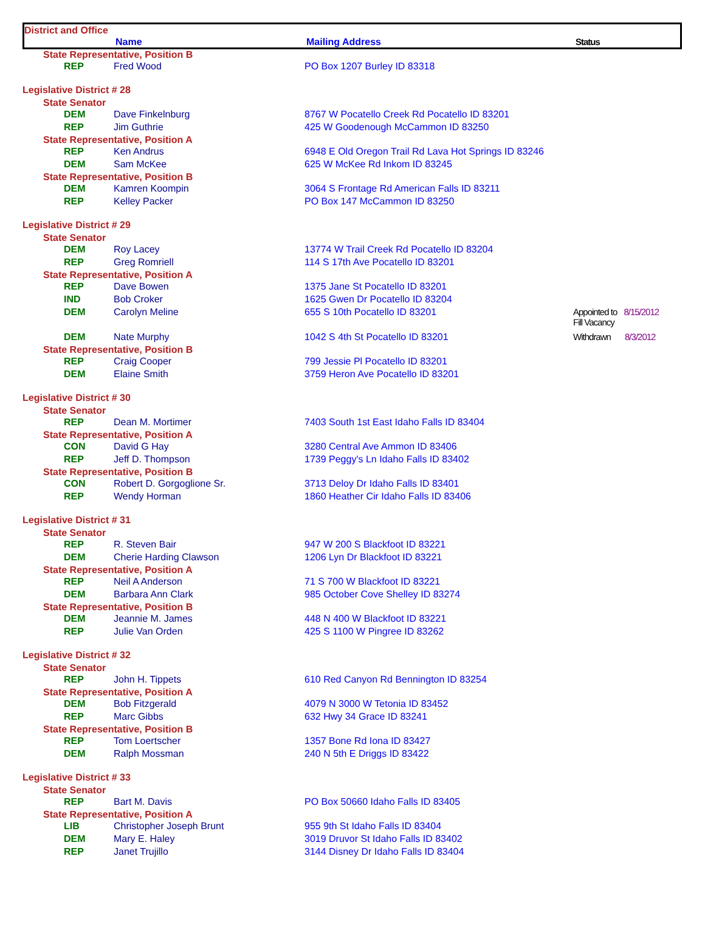District and Office
Name Mailing Address Status
| State Representative, Position B | | | |
| REP | Fred Wood | PO Box 1207 Burley ID 83318 | |
| Legislative District # 28 | | | |
| State Senator | | | |
| DEM | Dave Finkelnburg | 8767 W Pocatello Creek Rd Pocatello ID 83201 | |
| REP | Jim Guthrie | 425 W Goodenough McCammon ID 83250 | |
| State Representative, Position A | | | |
| REP | Ken Andrus | 6948 E Old Oregon Trail Rd Lava Hot Springs ID 83246 | |
| DEM | Sam McKee | 625 W McKee Rd Inkom ID 83245 | |
| State Representative, Position B | | | |
| DEM | Kamren Koompin | 3064 S Frontage Rd American Falls ID 83211 | |
| REP | Kelley Packer | PO Box 147 McCammon ID 83250 | |
| Legislative District # 29 | | | |
| State Senator | | | |
| DEM | Roy Lacey | 13774 W Trail Creek Rd Pocatello ID 83204 | |
| REP | Greg Romriell | 114 S 17th Ave Pocatello ID 83201 | |
| State Representative, Position A | | | |
| REP | Dave Bowen | 1375 Jane St Pocatello ID 83201 | |
| IND | Bob Croker | 1625 Gwen Dr Pocatello ID 83204 | |
| DEM | Carolyn Meline | 655 S 10th Pocatello ID 83201 | Appointed to 8/15/2012 Fill Vacancy |
| DEM | Nate Murphy | 1042 S 4th St Pocatello ID 83201 | Withdrawn 8/3/2012 |
| State Representative, Position B | | | |
| REP | Craig Cooper | 799 Jessie Pl Pocatello ID 83201 | |
| DEM | Elaine Smith | 3759 Heron Ave Pocatello ID 83201 | |
| Legislative District # 30 | | | |
| State Senator | | | |
| REP | Dean M. Mortimer | 7403 South 1st East Idaho Falls ID 83404 | |
| State Representative, Position A | | | |
| CON | David G Hay | 3280 Central Ave Ammon ID 83406 | |
| REP | Jeff D. Thompson | 1739 Peggy's Ln Idaho Falls ID 83402 | |
| State Representative, Position B | | | |
| CON | Robert D. Gorgoglione Sr. | 3713 Deloy Dr Idaho Falls ID 83401 | |
| REP | Wendy Horman | 1860 Heather Cir Idaho Falls ID 83406 | |
| Legislative District # 31 | | | |
| State Senator | | | |
| REP | R. Steven Bair | 947 W 200 S Blackfoot ID 83221 | |
| DEM | Cherie Harding Clawson | 1206 Lyn Dr Blackfoot ID 83221 | |
| State Representative, Position A | | | |
| REP | Neil A Anderson | 71 S 700 W Blackfoot ID 83221 | |
| DEM | Barbara Ann Clark | 985 October Cove Shelley ID 83274 | |
| State Representative, Position B | | | |
| DEM | Jeannie M. James | 448 N 400 W Blackfoot ID 83221 | |
| REP | Julie Van Orden | 425 S 1100 W Pingree ID 83262 | |
| Legislative District # 32 | | | |
| State Senator | | | |
| REP | John H. Tippets | 610 Red Canyon Rd Bennington ID 83254 | |
| State Representative, Position A | | | |
| DEM | Bob Fitzgerald | 4079 N 3000 W Tetonia ID 83452 | |
| REP | Marc Gibbs | 632 Hwy 34 Grace ID 83241 | |
| State Representative, Position B | | | |
| REP | Tom Loertscher | 1357 Bone Rd Iona ID 83427 | |
| DEM | Ralph Mossman | 240 N 5th E Driggs ID 83422 | |
| Legislative District # 33 | | | |
| State Senator | | | |
| REP | Bart M. Davis | PO Box 50660 Idaho Falls ID 83405 | |
| State Representative, Position A | | | |
| LIB | Christopher Joseph Brunt | 955 9th St Idaho Falls ID 83404 | |
| DEM | Mary E. Haley | 3019 Druvor St Idaho Falls ID 83402 | |
| REP | Janet Trujillo | 3144 Disney Dr Idaho Falls ID 83404 | |